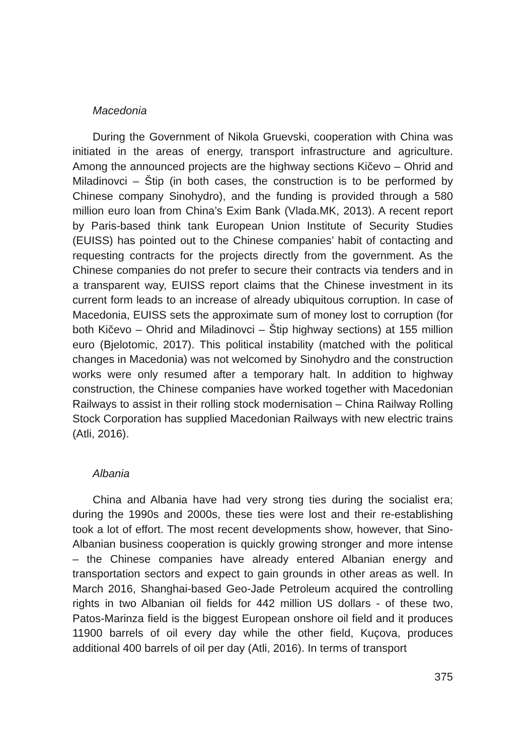Macedonia
During the Government of Nikola Gruevski, cooperation with China was initiated in the areas of energy, transport infrastructure and agriculture. Among the announced projects are the highway sections Kičevo – Ohrid and Miladinovci – Štip (in both cases, the construction is to be performed by Chinese company Sinohydro), and the funding is provided through a 580 million euro loan from China’s Exim Bank (Vlada.MK, 2013). A recent report by Paris-based think tank European Union Institute of Security Studies (EUISS) has pointed out to the Chinese companies’ habit of contacting and requesting contracts for the projects directly from the government. As the Chinese companies do not prefer to secure their contracts via tenders and in a transparent way, EUISS report claims that the Chinese investment in its current form leads to an increase of already ubiquitous corruption. In case of Macedonia, EUISS sets the approximate sum of money lost to corruption (for both Kičevo – Ohrid and Miladinovci – Štip highway sections) at 155 million euro (Bjelotomic, 2017). This political instability (matched with the political changes in Macedonia) was not welcomed by Sinohydro and the construction works were only resumed after a temporary halt. In addition to highway construction, the Chinese companies have worked together with Macedonian Railways to assist in their rolling stock modernisation – China Railway Rolling Stock Corporation has supplied Macedonian Railways with new electric trains (Atli, 2016).
Albania
China and Albania have had very strong ties during the socialist era; during the 1990s and 2000s, these ties were lost and their re-establishing took a lot of effort. The most recent developments show, however, that Sino-Albanian business cooperation is quickly growing stronger and more intense – the Chinese companies have already entered Albanian energy and transportation sectors and expect to gain grounds in other areas as well. In March 2016, Shanghai-based Geo-Jade Petroleum acquired the controlling rights in two Albanian oil fields for 442 million US dollars - of these two, Patos-Marinza field is the biggest European onshore oil field and it produces 11900 barrels of oil every day while the other field, Kuçova, produces additional 400 barrels of oil per day (Atli, 2016). In terms of transport
375